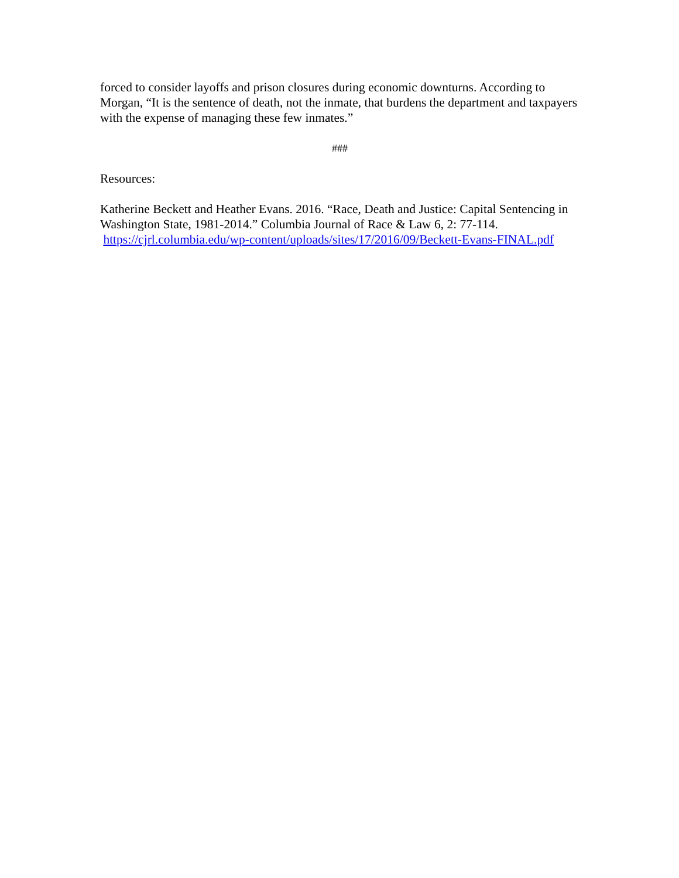forced to consider layoffs and prison closures during economic downturns. According to Morgan, “It is the sentence of death, not the inmate, that burdens the department and taxpayers with the expense of managing these few inmates.”
###
Resources:
Katherine Beckett and Heather Evans. 2016. “Race, Death and Justice: Capital Sentencing in Washington State, 1981-2014.” Columbia Journal of Race & Law 6, 2: 77-114. https://cjrl.columbia.edu/wp-content/uploads/sites/17/2016/09/Beckett-Evans-FINAL.pdf